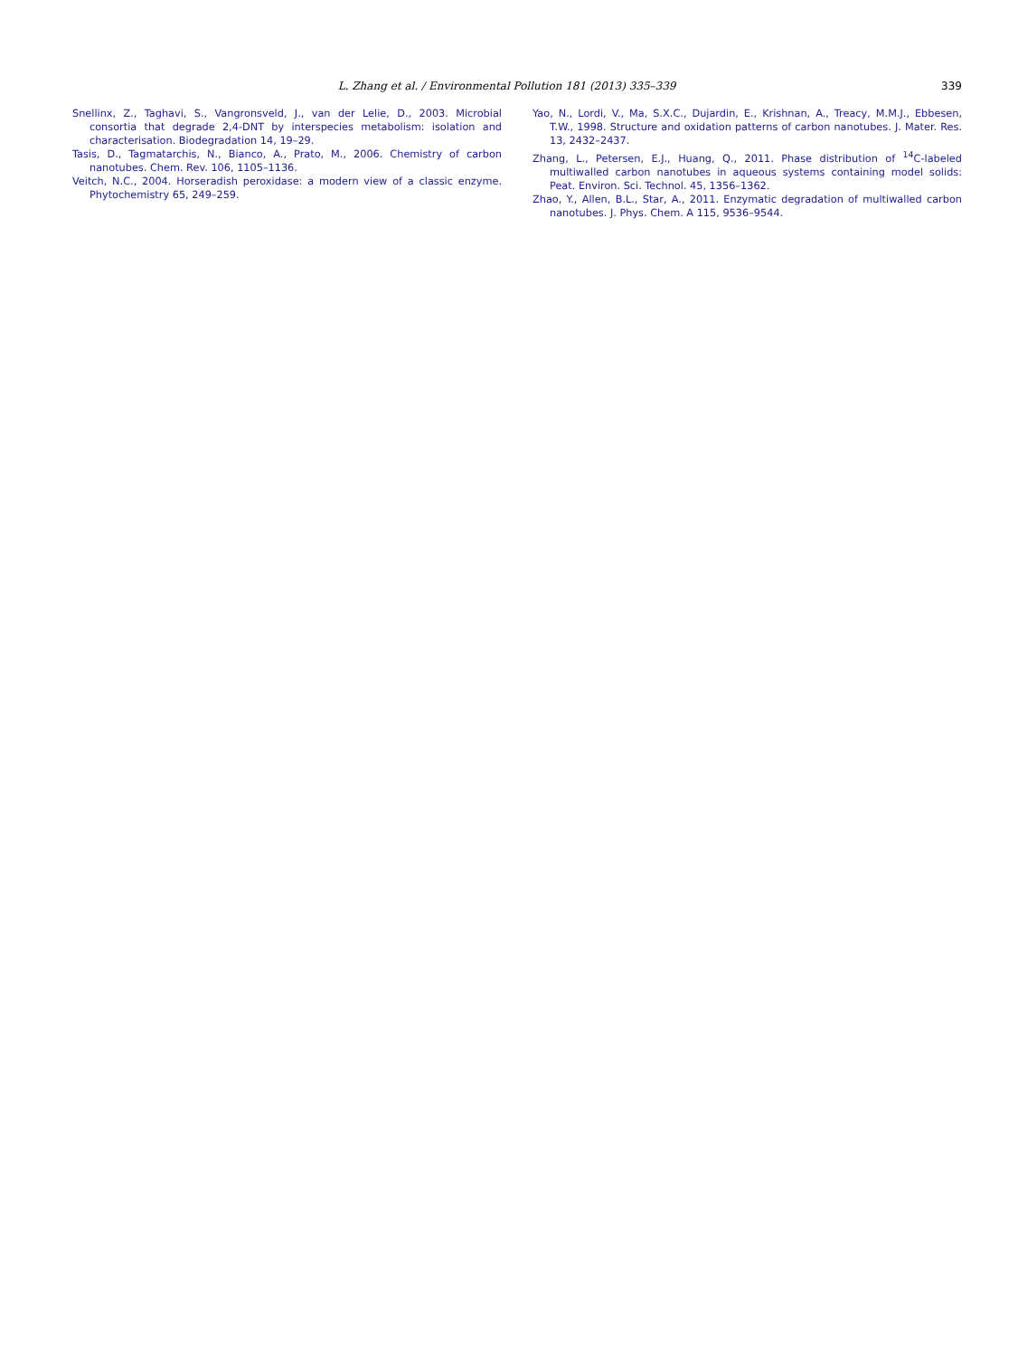L. Zhang et al. / Environmental Pollution 181 (2013) 335–339 339
Snellinx, Z., Taghavi, S., Vangronsveld, J., van der Lelie, D., 2003. Microbial consortia that degrade 2,4-DNT by interspecies metabolism: isolation and characterisation. Biodegradation 14, 19–29.
Tasis, D., Tagmatarchis, N., Bianco, A., Prato, M., 2006. Chemistry of carbon nanotubes. Chem. Rev. 106, 1105–1136.
Veitch, N.C., 2004. Horseradish peroxidase: a modern view of a classic enzyme. Phytochemistry 65, 249–259.
Yao, N., Lordi, V., Ma, S.X.C., Dujardin, E., Krishnan, A., Treacy, M.M.J., Ebbesen, T.W., 1998. Structure and oxidation patterns of carbon nanotubes. J. Mater. Res. 13, 2432–2437.
Zhang, L., Petersen, E.J., Huang, Q., 2011. Phase distribution of <sup>14</sup>C-labeled multiwalled carbon nanotubes in aqueous systems containing model solids: Peat. Environ. Sci. Technol. 45, 1356–1362.
Zhao, Y., Allen, B.L., Star, A., 2011. Enzymatic degradation of multiwalled carbon nanotubes. J. Phys. Chem. A 115, 9536–9544.